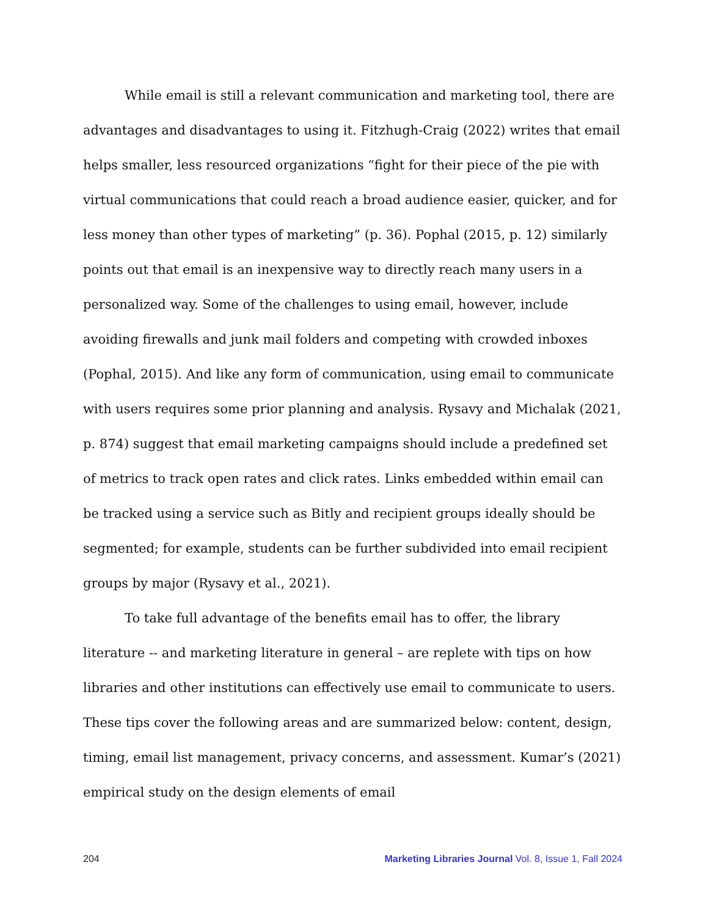While email is still a relevant communication and marketing tool, there are advantages and disadvantages to using it. Fitzhugh-Craig (2022) writes that email helps smaller, less resourced organizations “fight for their piece of the pie with virtual communications that could reach a broad audience easier, quicker, and for less money than other types of marketing” (p. 36). Pophal (2015, p. 12) similarly points out that email is an inexpensive way to directly reach many users in a personalized way. Some of the challenges to using email, however, include avoiding firewalls and junk mail folders and competing with crowded inboxes (Pophal, 2015). And like any form of communication, using email to communicate with users requires some prior planning and analysis. Rysavy and Michalak (2021, p. 874) suggest that email marketing campaigns should include a predefined set of metrics to track open rates and click rates. Links embedded within email can be tracked using a service such as Bitly and recipient groups ideally should be segmented; for example, students can be further subdivided into email recipient groups by major (Rysavy et al., 2021).
To take full advantage of the benefits email has to offer, the library literature -- and marketing literature in general – are replete with tips on how libraries and other institutions can effectively use email to communicate to users. These tips cover the following areas and are summarized below: content, design, timing, email list management, privacy concerns, and assessment. Kumar’s (2021) empirical study on the design elements of email
204 Marketing Libraries Journal Vol. 8, Issue 1, Fall 2024